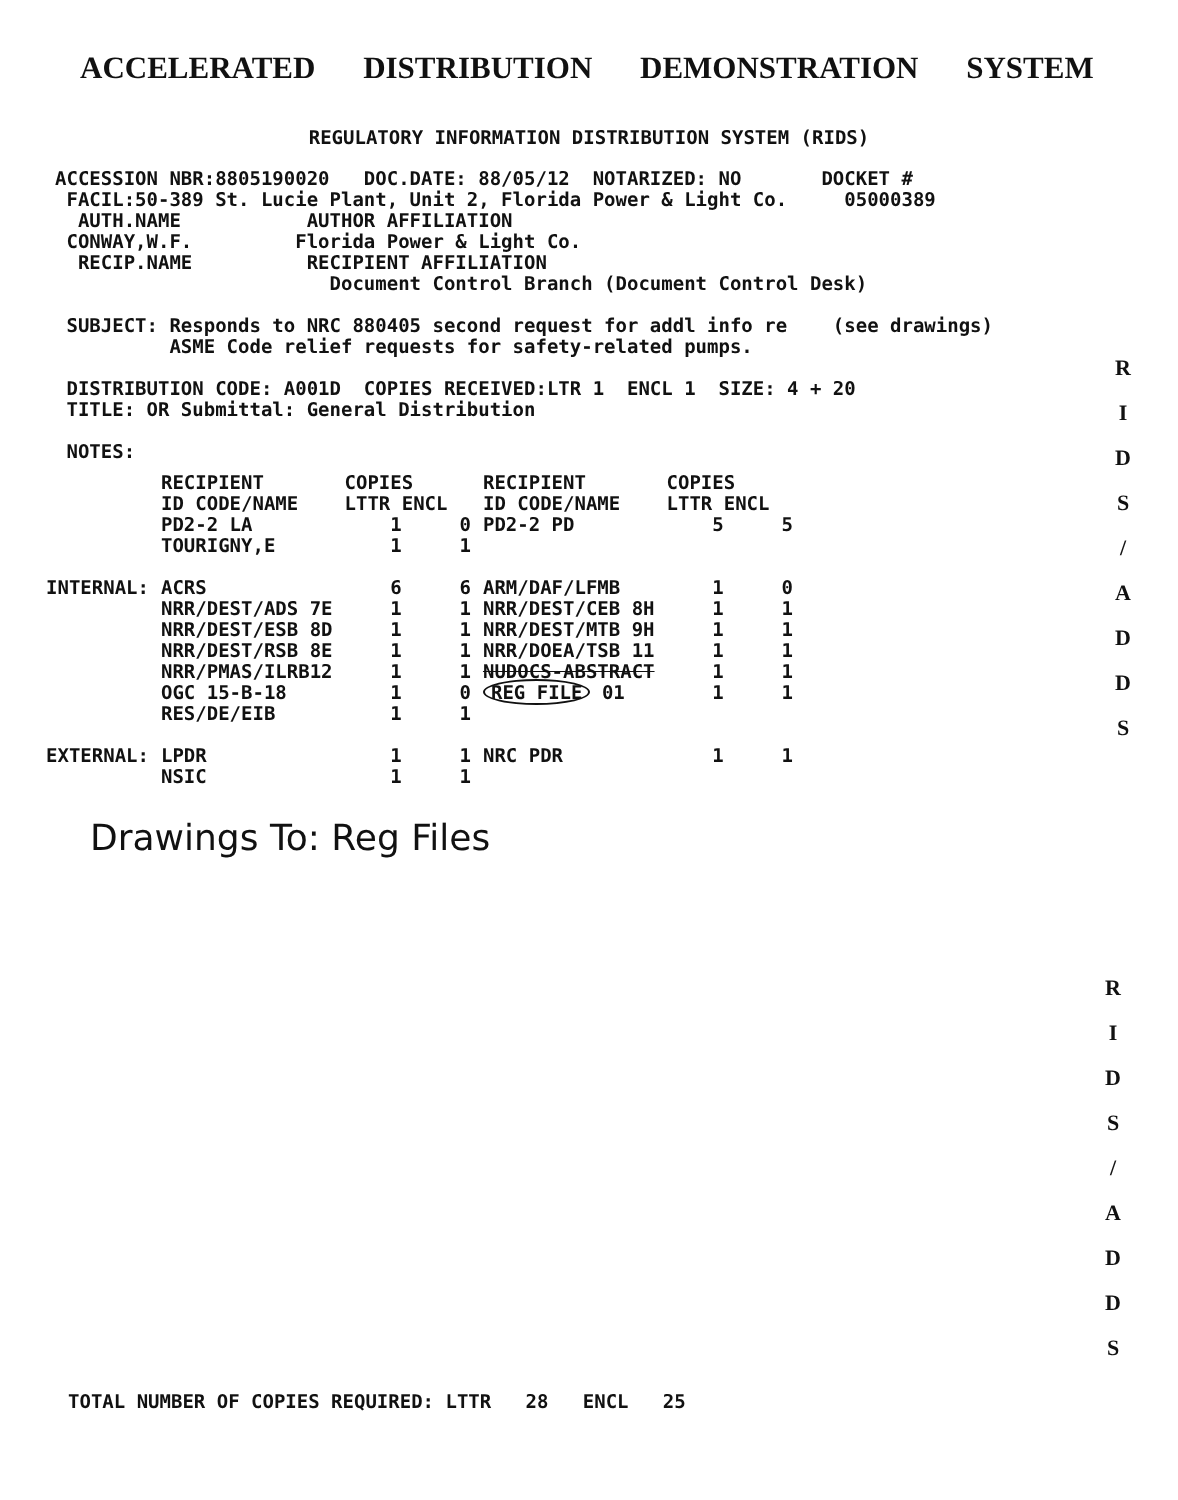ACCELERATED DISTRIBUTION DEMONSTRATION SYSTEM
REGULATORY INFORMATION DISTRIBUTION SYSTEM (RIDS)
ACCESSION NBR:8805190020 DOC.DATE: 88/05/12 NOTARIZED: NO DOCKET # FACIL:50-389 St. Lucie Plant, Unit 2, Florida Power & Light Co. 05000389 AUTH.NAME AUTHOR AFFILIATION CONWAY,W.F. Florida Power & Light Co. RECIP.NAME RECIPIENT AFFILIATION Document Control Branch (Document Control Desk) SUBJECT: Responds to NRC 880405 second request for addl info re (see drawings) ASME Code relief requests for safety-related pumps. DISTRIBUTION CODE: A001D COPIES RECEIVED:LTR 1 ENCL 1 SIZE: 4 + 20 TITLE: OR Submittal: General Distribution NOTES:
| | RECIPIENT ID CODE/NAME | COPIES LTTR ENCL | | RECIPIENT ID CODE/NAME | COPIES LTTR ENCL | |
| --- | --- | --- | --- | --- | --- | --- |
| | PD2-2 LA | 1 | 0 | PD2-2 PD | 5 | 5 |
| | TOURIGNY,E | 1 | 1 | | | |
| INTERNAL: | ACRS | 6 | 6 | ARM/DAF/LFMB | 1 | 0 |
| | NRR/DEST/ADS 7E | 1 | 1 | NRR/DEST/CEB 8H | 1 | 1 |
| | NRR/DEST/ESB 8D | 1 | 1 | NRR/DEST/MTB 9H | 1 | 1 |
| | NRR/DEST/RSB 8E | 1 | 1 | NRR/DOEA/TSB 11 | 1 | 1 |
| | NRR/PMAS/ILRB12 | 1 | 1 | NUDOCS-ABSTRACT | 1 | 1 |
| | OGC 15-B-18 | 1 | 0 | REG FILE 01 | 1 | 1 |
| | RES/DE/EIB | 1 | 1 | | | |
| EXTERNAL: | LPDR | 1 | 1 | NRC PDR | 1 | 1 |
| | NSIC | 1 | 1 | | | |
Drawings To: Reg Files
R
I
D
S
/
A
D
D
S
R
I
D
S
/
A
D
D
S
TOTAL NUMBER OF COPIES REQUIRED: LTTR 28 ENCL 25